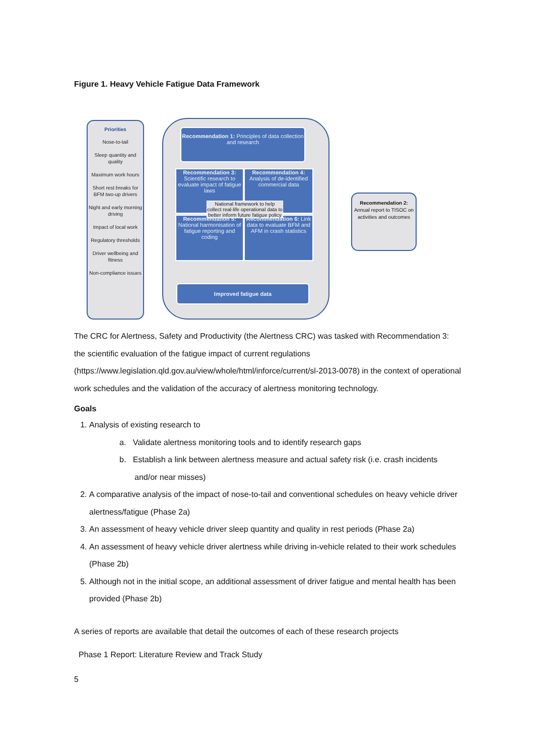Figure 1. Heavy Vehicle Fatigue Data Framework
Priorities
Nose-to-tail
Sleep quantity and quality
Maximum work hours
Short rest breaks for BFM two-up drivers
Night and early morning driving
Impact of local work
Regulatory thresholds
Driver wellbeing and fitness
Non-compliance issues
Recommendation 1: Principles of data collection and research
Recommendation 3: Scientific research to evaluate impact of fatigue laws
Recommendation 4: Analysis of de-identified commercial data
Recommendation 5: National harmonisation of fatigue reporting and coding
Recommendation 6: Link data to evaluate BFM and AFM in crash statistics
National framework to help collect real-life operational data to better inform future fatigue policy
Improved fatigue data
Recommendation 2: Annual report to TISOC on activities and outcomes
The CRC for Alertness, Safety and Productivity (the Alertness CRC) was tasked with Recommendation 3: the scientific evaluation of the fatigue impact of current regulations (https://www.legislation.qld.gov.au/view/whole/html/inforce/current/sl-2013-0078) in the context of operational work schedules and the validation of the accuracy of alertness monitoring technology.
Goals
1. Analysis of existing research to
a. Validate alertness monitoring tools and to identify research gaps
b. Establish a link between alertness measure and actual safety risk (i.e. crash incidents and/or near misses)
2. A comparative analysis of the impact of nose-to-tail and conventional schedules on heavy vehicle driver alertness/fatigue (Phase 2a)
3. An assessment of heavy vehicle driver sleep quantity and quality in rest periods (Phase 2a)
4. An assessment of heavy vehicle driver alertness while driving in-vehicle related to their work schedules (Phase 2b)
5. Although not in the initial scope, an additional assessment of driver fatigue and mental health has been provided (Phase 2b)
A series of reports are available that detail the outcomes of each of these research projects
Phase 1 Report: Literature Review and Track Study
5